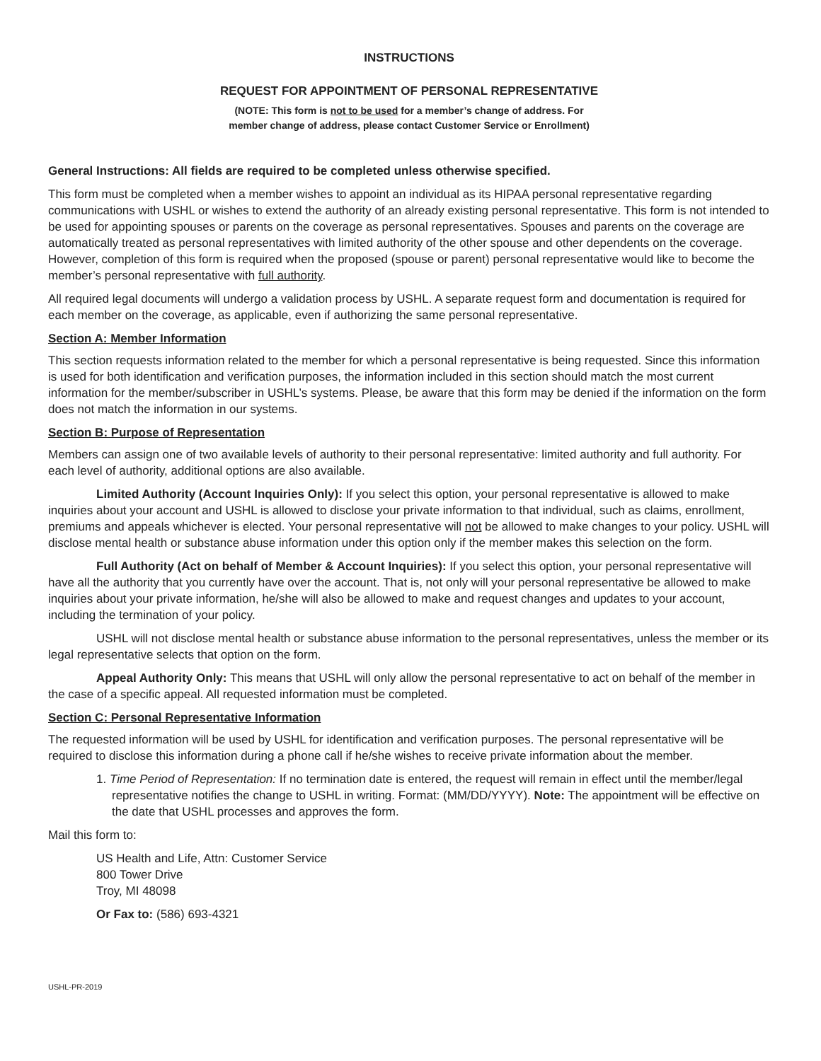INSTRUCTIONS
REQUEST FOR APPOINTMENT OF PERSONAL REPRESENTATIVE
(NOTE: This form is not to be used for a member’s change of address. For
member change of address, please contact Customer Service or Enrollment)
General Instructions: All fields are required to be completed unless otherwise specified.
This form must be completed when a member wishes to appoint an individual as its HIPAA personal representative regarding communications with USHL or wishes to extend the authority of an already existing personal representative. This form is not intended to be used for appointing spouses or parents on the coverage as personal representatives. Spouses and parents on the coverage are automatically treated as personal representatives with limited authority of the other spouse and other dependents on the coverage. However, completion of this form is required when the proposed (spouse or parent) personal representative would like to become the member’s personal representative with full authority.
All required legal documents will undergo a validation process by USHL. A separate request form and documentation is required for each member on the coverage, as applicable, even if authorizing the same personal representative.
Section A: Member Information
This section requests information related to the member for which a personal representative is being requested. Since this information is used for both identification and verification purposes, the information included in this section should match the most current information for the member/subscriber in USHL’s systems. Please, be aware that this form may be denied if the information on the form does not match the information in our systems.
Section B: Purpose of Representation
Members can assign one of two available levels of authority to their personal representative: limited authority and full authority. For each level of authority, additional options are also available.
Limited Authority (Account Inquiries Only): If you select this option, your personal representative is allowed to make inquiries about your account and USHL is allowed to disclose your private information to that individual, such as claims, enrollment, premiums and appeals whichever is elected. Your personal representative will not be allowed to make changes to your policy. USHL will disclose mental health or substance abuse information under this option only if the member makes this selection on the form.
Full Authority (Act on behalf of Member & Account Inquiries): If you select this option, your personal representative will have all the authority that you currently have over the account. That is, not only will your personal representative be allowed to make inquiries about your private information, he/she will also be allowed to make and request changes and updates to your account, including the termination of your policy.
USHL will not disclose mental health or substance abuse information to the personal representatives, unless the member or its legal representative selects that option on the form.
Appeal Authority Only: This means that USHL will only allow the personal representative to act on behalf of the member in the case of a specific appeal. All requested information must be completed.
Section C: Personal Representative Information
The requested information will be used by USHL for identification and verification purposes. The personal representative will be required to disclose this information during a phone call if he/she wishes to receive private information about the member.
1. Time Period of Representation: If no termination date is entered, the request will remain in effect until the member/legal representative notifies the change to USHL in writing. Format: (MM/DD/YYYY). Note: The appointment will be effective on the date that USHL processes and approves the form.
Mail this form to:
US Health and Life, Attn: Customer Service
800 Tower Drive
Troy, MI 48098
Or Fax to: (586) 693-4321
USHL-PR-2019